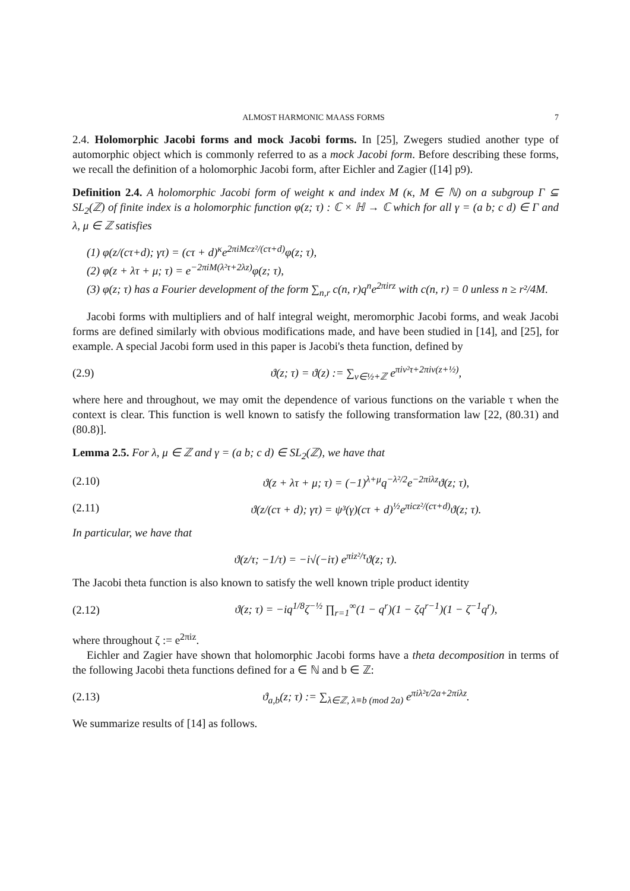ALMOST HARMONIC MAASS FORMS 7
2.4. Holomorphic Jacobi forms and mock Jacobi forms. In [25], Zwegers studied another type of automorphic object which is commonly referred to as a mock Jacobi form. Before describing these forms, we recall the definition of a holomorphic Jacobi form, after Eichler and Zagier ([14] p9).
Definition 2.4. A holomorphic Jacobi form of weight κ and index M (κ, M ∈ ℕ) on a subgroup Γ ⊆ SL<sub>2</sub>(ℤ) of finite index is a holomorphic function φ(z; τ) : ℂ × ℍ → ℂ which for all γ = (a b; c d) ∈ Γ and λ, μ ∈ ℤ satisfies
(1) φ(z/(cτ+d); γτ) = (cτ + d)<sup>κ</sup>e<sup>2πiMcz²/(cτ+d)</sup>φ(z; τ),
(2) φ(z + λτ + μ; τ) = e<sup>−2πiM(λ²τ+2λz)</sup>φ(z; τ),
(3) φ(z; τ) has a Fourier development of the form ∑<sub>n,r</sub> c(n, r)q<sup>n</sup>e<sup>2πirz</sup> with c(n, r) = 0 unless n ≥ r²/4M.
Jacobi forms with multipliers and of half integral weight, meromorphic Jacobi forms, and weak Jacobi forms are defined similarly with obvious modifications made, and have been studied in [14], and [25], for example. A special Jacobi form used in this paper is Jacobi's theta function, defined by
(2.9) ϑ(z; τ) = ϑ(z) := ∑<sub>ν∈½+ℤ</sub> e<sup>πiν²τ+2πiν(z+½)</sup>,
where here and throughout, we may omit the dependence of various functions on the variable τ when the context is clear. This function is well known to satisfy the following transformation law [22, (80.31) and (80.8)].
Lemma 2.5. For λ, μ ∈ ℤ and γ = (a b; c d) ∈ SL<sub>2</sub>(ℤ), we have that
(2.10) ϑ(z + λτ + μ; τ) = (−1)<sup>λ+μ</sup>q<sup>−λ²/2</sup>e<sup>−2πiλz</sup>ϑ(z; τ),
(2.11) ϑ(z/(cτ + d); γτ) = ψ³(γ)(cτ + d)<sup>½</sup>e<sup>πicz²/(cτ+d)</sup>ϑ(z; τ).
In particular, we have that
ϑ(z/τ; −1/τ) = −i√(−iτ) e<sup>πiz²/τ</sup>ϑ(z; τ).
The Jacobi theta function is also known to satisfy the well known triple product identity
(2.12) ϑ(z; τ) = −iq<sup>1/8</sup>ζ<sup>−½</sup> ∏<sub>r=1</sub><sup>∞</sup>(1 − q<sup>r</sup>)(1 − ζq<sup>r−1</sup>)(1 − ζ<sup>−1</sup>q<sup>r</sup>),
where throughout ζ := e<sup>2πiz</sup>.
Eichler and Zagier have shown that holomorphic Jacobi forms have a theta decomposition in terms of the following Jacobi theta functions defined for a ∈ ℕ and b ∈ ℤ:
(2.13) ϑ<sub>a,b</sub>(z; τ) := ∑<sub>λ∈ℤ, λ≡b (mod 2a)</sub> e<sup>πiλ²τ/2a+2πiλz</sup>.
We summarize results of [14] as follows.